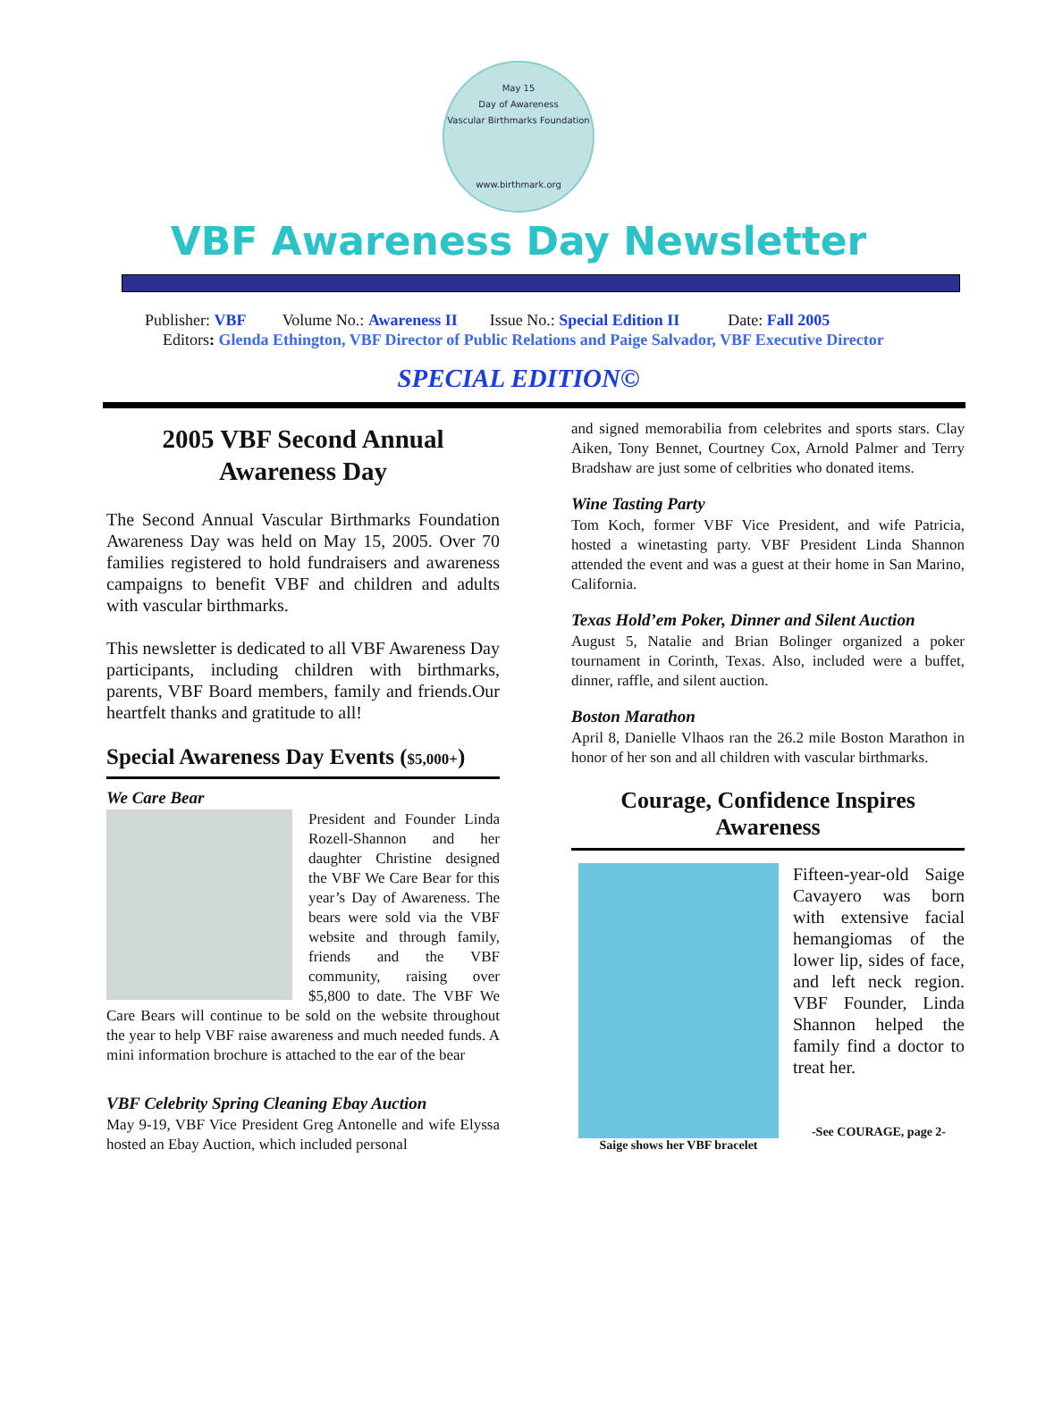May 15
Day of Awareness
Vascular Birthmarks Foundation
www.birthmark.org
VBF Awareness Day Newsletter
Publisher: VBF Volume No.: Awareness II Issue No.: Special Edition II Date: Fall 2005
Editors: Glenda Ethington, VBF Director of Public Relations and Paige Salvador, VBF Executive Director
SPECIAL EDITION©
2005 VBF Second Annual Awareness Day
The Second Annual Vascular Birthmarks Foundation Awareness Day was held on May 15, 2005. Over 70 families registered to hold fundraisers and awareness campaigns to benefit VBF and children and adults with vascular birthmarks.
This newsletter is dedicated to all VBF Awareness Day participants, including children with birthmarks, parents, VBF Board members, family and friends.Our heartfelt thanks and gratitude to all!
Special Awareness Day Events ($5,000+)
We Care Bear
President and Founder Linda Rozell-Shannon and her daughter Christine designed the VBF We Care Bear for this year’s Day of Awareness. The bears were sold via the VBF website and through family, friends and the VBF community, raising over $5,800 to date. The VBF We Care Bears will continue to be sold on the website throughout the year to help VBF raise awareness and much needed funds. A mini information brochure is attached to the ear of the bear
VBF Celebrity Spring Cleaning Ebay Auction
May 9-19, VBF Vice President Greg Antonelle and wife Elyssa hosted an Ebay Auction, which included personal
and signed memorabilia from celebrites and sports stars. Clay Aiken, Tony Bennet, Courtney Cox, Arnold Palmer and Terry Bradshaw are just some of celbrities who donated items.
Wine Tasting Party
Tom Koch, former VBF Vice President, and wife Patricia, hosted a winetasting party. VBF President Linda Shannon attended the event and was a guest at their home in San Marino, California.
Texas Hold’em Poker, Dinner and Silent Auction
August 5, Natalie and Brian Bolinger organized a poker tournament in Corinth, Texas. Also, included were a buffet, dinner, raffle, and silent auction.
Boston Marathon
April 8, Danielle Vlhaos ran the 26.2 mile Boston Marathon in honor of her son and all children with vascular birthmarks.
Courage, Confidence Inspires Awareness
Saige shows her VBF bracelet
Fifteen-year-old Saige Cavayero was born with extensive facial hemangiomas of the lower lip, sides of face, and left neck region. VBF Founder, Linda Shannon helped the family find a doctor to treat her.
-See COURAGE, page 2-